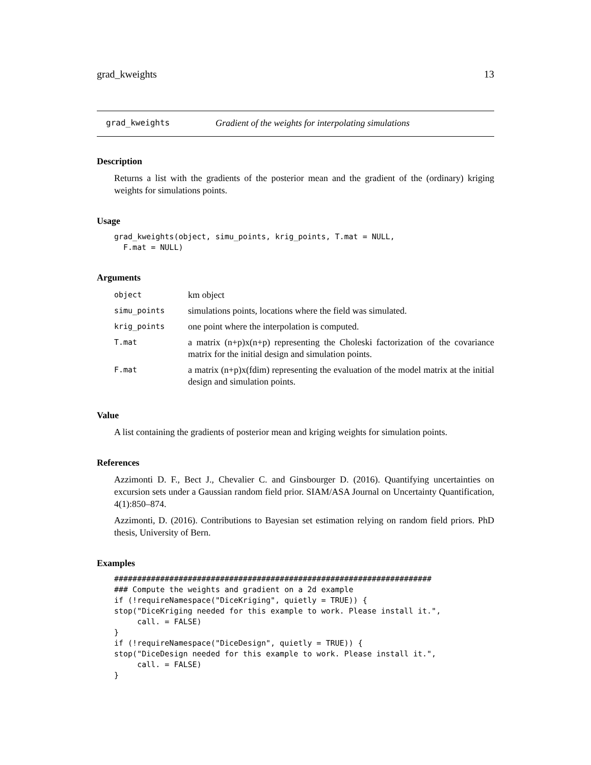grad_kweights 13
grad_kweights Gradient of the weights for interpolating simulations
Description
Returns a list with the gradients of the posterior mean and the gradient of the (ordinary) kriging weights for simulations points.
Usage
grad_kweights(object, simu_points, krig_points, T.mat = NULL,
  F.mat = NULL)
Arguments
| object | km object |
| simu_points | simulations points, locations where the field was simulated. |
| krig_points | one point where the interpolation is computed. |
| T.mat | a matrix (n+p)x(n+p) representing the Choleski factorization of the covariance matrix for the initial design and simulation points. |
| F.mat | a matrix (n+p)x(fdim) representing the evaluation of the model matrix at the initial design and simulation points. |
Value
A list containing the gradients of posterior mean and kriging weights for simulation points.
References
Azzimonti D. F., Bect J., Chevalier C. and Ginsbourger D. (2016). Quantifying uncertainties on excursion sets under a Gaussian random field prior. SIAM/ASA Journal on Uncertainty Quantification, 4(1):850–874.
Azzimonti, D. (2016). Contributions to Bayesian set estimation relying on random field priors. PhD thesis, University of Bern.
Examples
#####################################################################
### Compute the weights and gradient on a 2d example
if (!requireNamespace("DiceKriging", quietly = TRUE)) {
stop("DiceKriging needed for this example to work. Please install it.",
     call. = FALSE)
}
if (!requireNamespace("DiceDesign", quietly = TRUE)) {
stop("DiceDesign needed for this example to work. Please install it.",
     call. = FALSE)
}